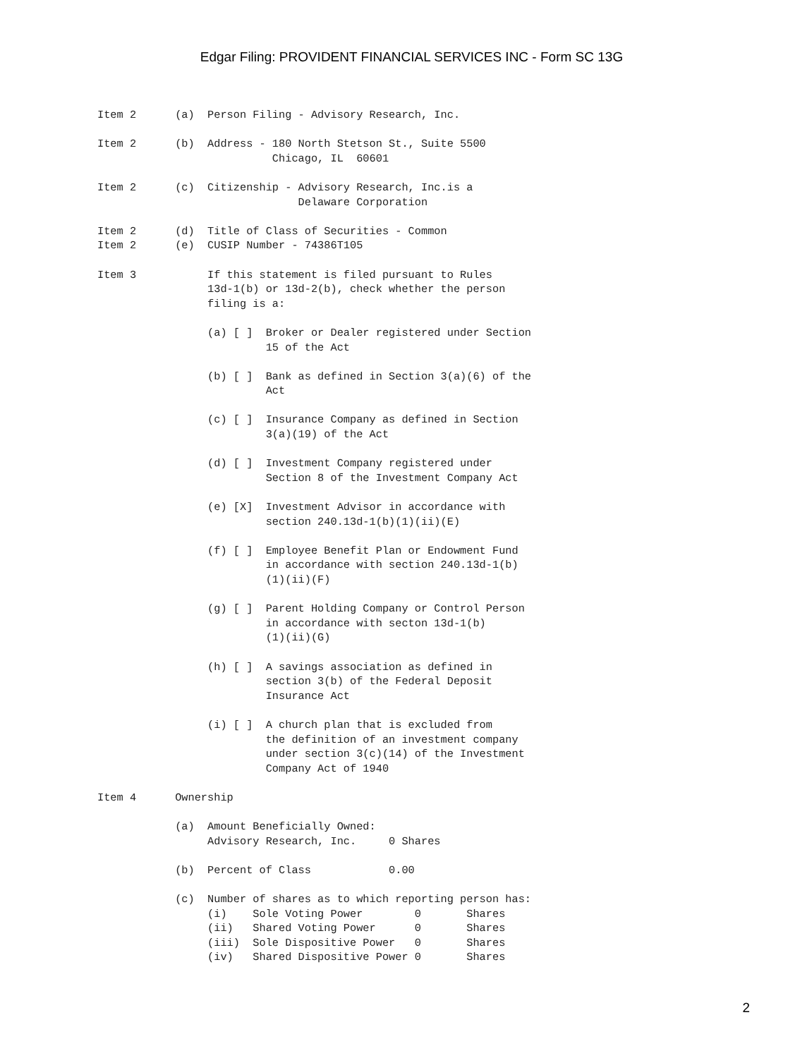Edgar Filing: PROVIDENT FINANCIAL SERVICES INC - Form SC 13G
Item 2      (a)  Person Filing - Advisory Research, Inc.

Item 2      (b)  Address - 180 North Stetson St., Suite 5500
                           Chicago, IL  60601

Item 2      (c)  Citizenship - Advisory Research, Inc.is a
                               Delaware Corporation

Item 2      (d)  Title of Class of Securities - Common
Item 2      (e)  CUSIP Number - 74386T105

Item 3           If this statement is filed pursuant to Rules
                 13d-1(b) or 13d-2(b), check whether the person
                 filing is a:

                 (a) [ ]  Broker or Dealer registered under Section
                          15 of the Act

                 (b) [ ]  Bank as defined in Section 3(a)(6) of the
                          Act

                 (c) [ ]  Insurance Company as defined in Section
                          3(a)(19) of the Act

                 (d) [ ]  Investment Company registered under
                          Section 8 of the Investment Company Act

                 (e) [X]  Investment Advisor in accordance with
                          section 240.13d-1(b)(1)(ii)(E)

                 (f) [ ]  Employee Benefit Plan or Endowment Fund
                          in accordance with section 240.13d-1(b)
                          (1)(ii)(F)

                 (g) [ ]  Parent Holding Company or Control Person
                          in accordance with secton 13d-1(b)
                          (1)(ii)(G)

                 (h) [ ]  A savings association as defined in
                          section 3(b) of the Federal Deposit
                          Insurance Act

                 (i) [ ]  A church plan that is excluded from
                          the definition of an investment company
                          under section 3(c)(14) of the Investment
                          Company Act of 1940

Item 4      Ownership

            (a)  Amount Beneficially Owned:
                 Advisory Research, Inc.     0 Shares

            (b)  Percent of Class            0.00

            (c)  Number of shares as to which reporting person has:
                 (i)    Sole Voting Power        0       Shares
                 (ii)   Shared Voting Power      0       Shares
                 (iii)  Sole Dispositive Power   0       Shares
                 (iv)   Shared Dispositive Power 0       Shares
2